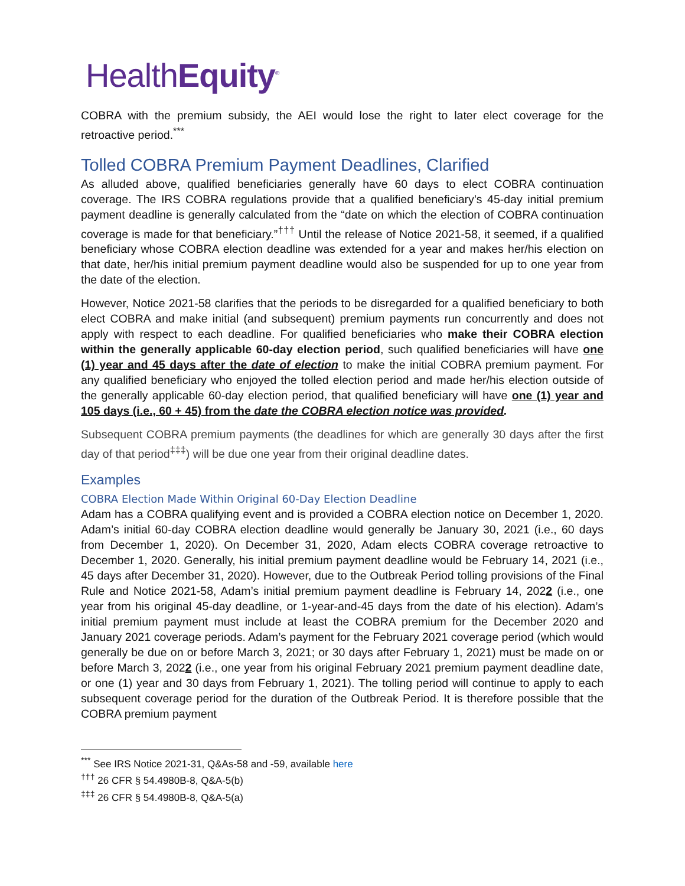HealthEquity<sup>®</sup>
COBRA with the premium subsidy, the AEI would lose the right to later elect coverage for the retroactive period.<sup>***</sup>
Tolled COBRA Premium Payment Deadlines, Clarified
As alluded above, qualified beneficiaries generally have 60 days to elect COBRA continuation coverage. The IRS COBRA regulations provide that a qualified beneficiary’s 45-day initial premium payment deadline is generally calculated from the “date on which the election of COBRA continuation coverage is made for that beneficiary.”<sup>†††</sup> Until the release of Notice 2021-58, it seemed, if a qualified beneficiary whose COBRA election deadline was extended for a year and makes her/his election on that date, her/his initial premium payment deadline would also be suspended for up to one year from the date of the election.
However, Notice 2021-58 clarifies that the periods to be disregarded for a qualified beneficiary to both elect COBRA and make initial (and subsequent) premium payments run concurrently and does not apply with respect to each deadline. For qualified beneficiaries who make their COBRA election within the generally applicable 60-day election period, such qualified beneficiaries will have one (1) year and 45 days after the date of election to make the initial COBRA premium payment. For any qualified beneficiary who enjoyed the tolled election period and made her/his election outside of the generally applicable 60-day election period, that qualified beneficiary will have one (1) year and 105 days (i.e., 60 + 45) from the date the COBRA election notice was provided.
Subsequent COBRA premium payments (the deadlines for which are generally 30 days after the first day of that period<sup>‡‡‡</sup>) will be due one year from their original deadline dates.
Examples
COBRA Election Made Within Original 60-Day Election Deadline
Adam has a COBRA qualifying event and is provided a COBRA election notice on December 1, 2020. Adam’s initial 60-day COBRA election deadline would generally be January 30, 2021 (i.e., 60 days from December 1, 2020). On December 31, 2020, Adam elects COBRA coverage retroactive to December 1, 2020. Generally, his initial premium payment deadline would be February 14, 2021 (i.e., 45 days after December 31, 2020). However, due to the Outbreak Period tolling provisions of the Final Rule and Notice 2021-58, Adam’s initial premium payment deadline is February 14, 2022 (i.e., one year from his original 45-day deadline, or 1-year-and-45 days from the date of his election). Adam’s initial premium payment must include at least the COBRA premium for the December 2020 and January 2021 coverage periods. Adam’s payment for the February 2021 coverage period (which would generally be due on or before March 3, 2021; or 30 days after February 1, 2021) must be made on or before March 3, 2022 (i.e., one year from his original February 2021 premium payment deadline date, or one (1) year and 30 days from February 1, 2021). The tolling period will continue to apply to each subsequent coverage period for the duration of the Outbreak Period. It is therefore possible that the COBRA premium payment
<sup>***</sup> See IRS Notice 2021-31, Q&As-58 and -59, available here
<sup>†††</sup> 26 CFR § 54.4980B-8, Q&A-5(b)
<sup>‡‡‡</sup> 26 CFR § 54.4980B-8, Q&A-5(a)